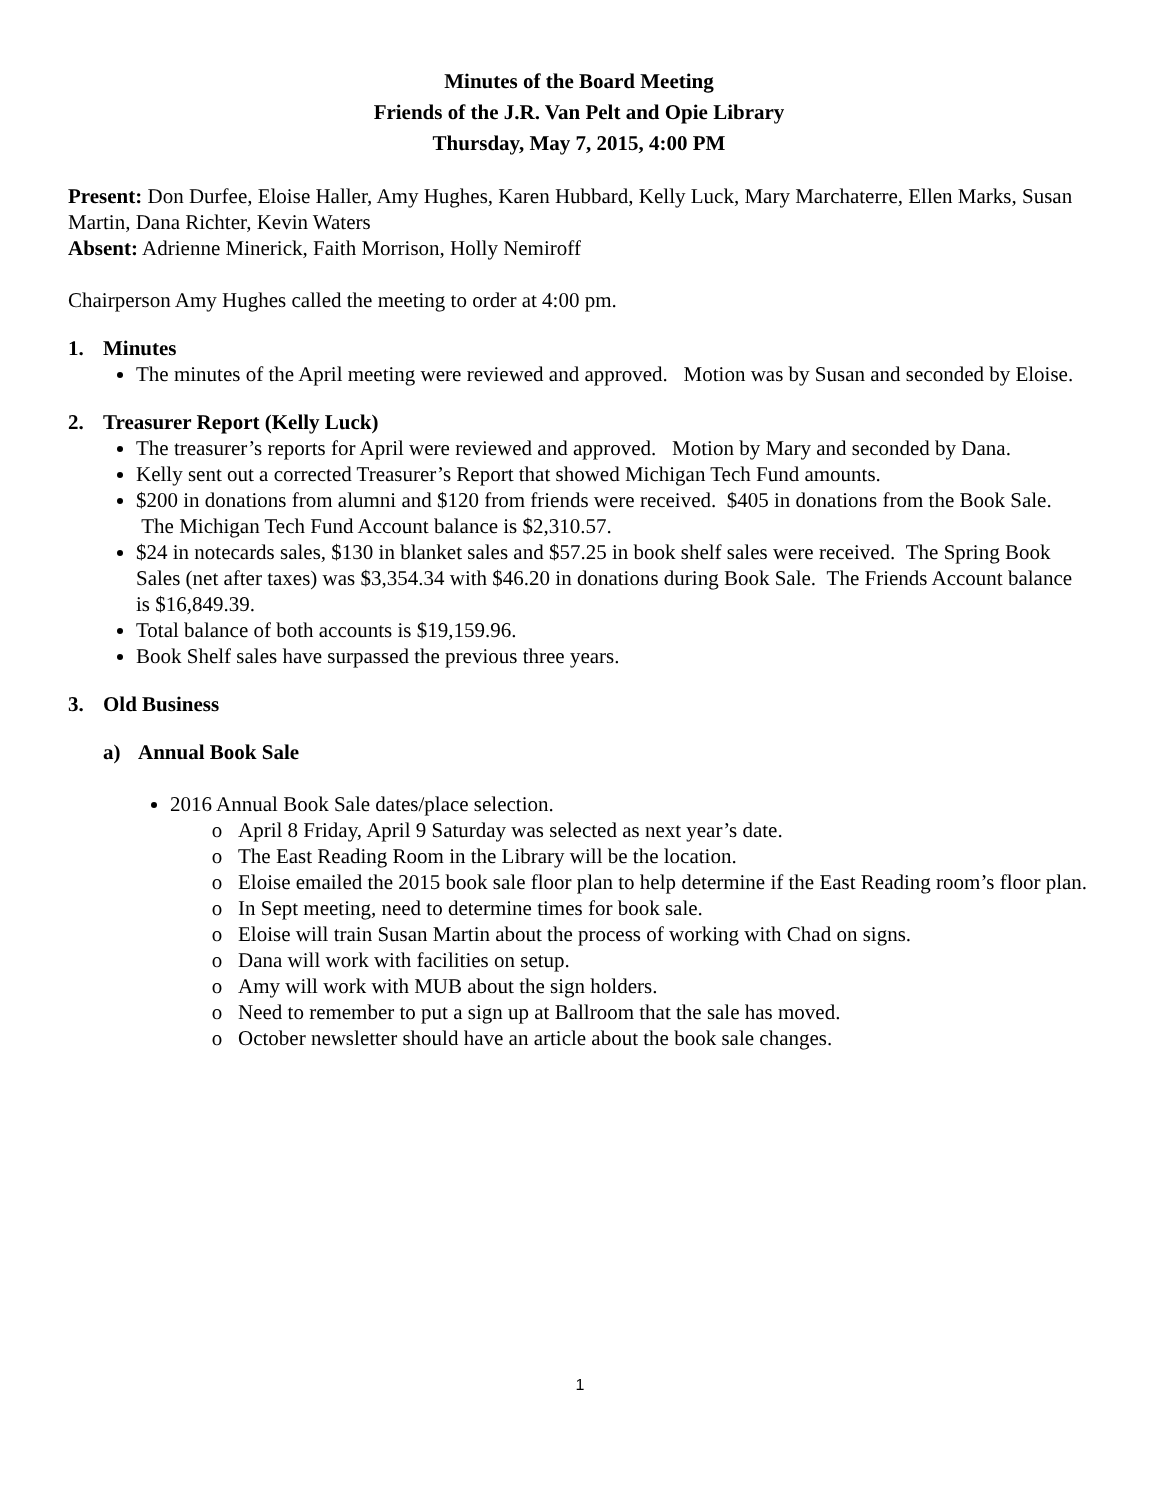Minutes of the Board Meeting
Friends of the J.R. Van Pelt and Opie Library
Thursday, May 7, 2015, 4:00 PM
Present: Don Durfee, Eloise Haller, Amy Hughes, Karen Hubbard, Kelly Luck, Mary Marchaterre, Ellen Marks, Susan Martin, Dana Richter, Kevin Waters
Absent: Adrienne Minerick, Faith Morrison, Holly Nemiroff
Chairperson Amy Hughes called the meeting to order at 4:00 pm.
1. Minutes
The minutes of the April meeting were reviewed and approved. Motion was by Susan and seconded by Eloise.
2. Treasurer Report (Kelly Luck)
The treasurer’s reports for April were reviewed and approved. Motion by Mary and seconded by Dana.
Kelly sent out a corrected Treasurer’s Report that showed Michigan Tech Fund amounts.
$200 in donations from alumni and $120 from friends were received. $405 in donations from the Book Sale. The Michigan Tech Fund Account balance is $2,310.57.
$24 in notecards sales, $130 in blanket sales and $57.25 in book shelf sales were received. The Spring Book Sales (net after taxes) was $3,354.34 with $46.20 in donations during Book Sale. The Friends Account balance is $16,849.39.
Total balance of both accounts is $19,159.96.
Book Shelf sales have surpassed the previous three years.
3. Old Business
a) Annual Book Sale
2016 Annual Book Sale dates/place selection.
April 8 Friday, April 9 Saturday was selected as next year’s date.
The East Reading Room in the Library will be the location.
Eloise emailed the 2015 book sale floor plan to help determine if the East Reading room’s floor plan.
In Sept meeting, need to determine times for book sale.
Eloise will train Susan Martin about the process of working with Chad on signs.
Dana will work with facilities on setup.
Amy will work with MUB about the sign holders.
Need to remember to put a sign up at Ballroom that the sale has moved.
October newsletter should have an article about the book sale changes.
1